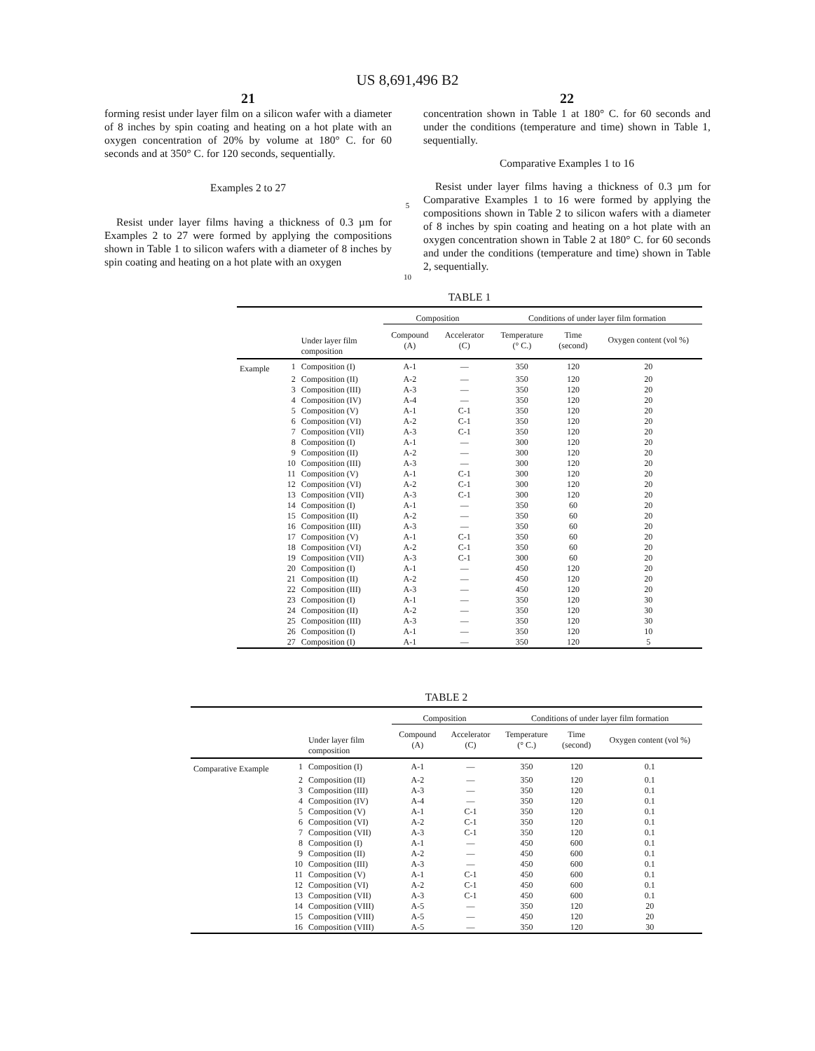US 8,691,496 B2
21
forming resist under layer film on a silicon wafer with a diameter of 8 inches by spin coating and heating on a hot plate with an oxygen concentration of 20% by volume at 180° C. for 60 seconds and at 350° C. for 120 seconds, sequentially.
Examples 2 to 27
Resist under layer films having a thickness of 0.3 µm for Examples 2 to 27 were formed by applying the compositions shown in Table 1 to silicon wafers with a diameter of 8 inches by spin coating and heating on a hot plate with an oxygen
5
10
22
concentration shown in Table 1 at 180° C. for 60 seconds and under the conditions (temperature and time) shown in Table 1, sequentially.
Comparative Examples 1 to 16
Resist under layer films having a thickness of 0.3 µm for Comparative Examples 1 to 16 were formed by applying the compositions shown in Table 2 to silicon wafers with a diameter of 8 inches by spin coating and heating on a hot plate with an oxygen concentration shown in Table 2 at 180° C. for 60 seconds and under the conditions (temperature and time) shown in Table 2, sequentially.
TABLE 1
| | | | Composition | | Conditions of under layer film formation | | |
| --- | --- | --- | --- | --- | --- | --- | --- |
| | | Under layer film composition | Compound (A) | Accelerator (C) | Temperature (° C.) | Time (second) | Oxygen content (vol %) |
| Example | 1 | Composition (I) | A-1 | — | 350 | 120 | 20 |
| | 2 | Composition (II) | A-2 | — | 350 | 120 | 20 |
| | 3 | Composition (III) | A-3 | — | 350 | 120 | 20 |
| | 4 | Composition (IV) | A-4 | — | 350 | 120 | 20 |
| | 5 | Composition (V) | A-1 | C-1 | 350 | 120 | 20 |
| | 6 | Composition (VI) | A-2 | C-1 | 350 | 120 | 20 |
| | 7 | Composition (VII) | A-3 | C-1 | 350 | 120 | 20 |
| | 8 | Composition (I) | A-1 | — | 300 | 120 | 20 |
| | 9 | Composition (II) | A-2 | — | 300 | 120 | 20 |
| | 10 | Composition (III) | A-3 | — | 300 | 120 | 20 |
| | 11 | Composition (V) | A-1 | C-1 | 300 | 120 | 20 |
| | 12 | Composition (VI) | A-2 | C-1 | 300 | 120 | 20 |
| | 13 | Composition (VII) | A-3 | C-1 | 300 | 120 | 20 |
| | 14 | Composition (I) | A-1 | — | 350 | 60 | 20 |
| | 15 | Composition (II) | A-2 | — | 350 | 60 | 20 |
| | 16 | Composition (III) | A-3 | — | 350 | 60 | 20 |
| | 17 | Composition (V) | A-1 | C-1 | 350 | 60 | 20 |
| | 18 | Composition (VI) | A-2 | C-1 | 350 | 60 | 20 |
| | 19 | Composition (VII) | A-3 | C-1 | 300 | 60 | 20 |
| | 20 | Composition (I) | A-1 | — | 450 | 120 | 20 |
| | 21 | Composition (II) | A-2 | — | 450 | 120 | 20 |
| | 22 | Composition (III) | A-3 | — | 450 | 120 | 20 |
| | 23 | Composition (I) | A-1 | — | 350 | 120 | 30 |
| | 24 | Composition (II) | A-2 | — | 350 | 120 | 30 |
| | 25 | Composition (III) | A-3 | — | 350 | 120 | 30 |
| | 26 | Composition (I) | A-1 | — | 350 | 120 | 10 |
| | 27 | Composition (I) | A-1 | — | 350 | 120 | 5 |
TABLE 2
| | | | Composition | | Conditions of under layer film formation | | |
| --- | --- | --- | --- | --- | --- | --- | --- |
| | | Under layer film composition | Compound (A) | Accelerator (C) | Temperature (° C.) | Time (second) | Oxygen content (vol %) |
| Comparative Example | 1 | Composition (I) | A-1 | — | 350 | 120 | 0.1 |
| | 2 | Composition (II) | A-2 | — | 350 | 120 | 0.1 |
| | 3 | Composition (III) | A-3 | — | 350 | 120 | 0.1 |
| | 4 | Composition (IV) | A-4 | — | 350 | 120 | 0.1 |
| | 5 | Composition (V) | A-1 | C-1 | 350 | 120 | 0.1 |
| | 6 | Composition (VI) | A-2 | C-1 | 350 | 120 | 0.1 |
| | 7 | Composition (VII) | A-3 | C-1 | 350 | 120 | 0.1 |
| | 8 | Composition (I) | A-1 | — | 450 | 600 | 0.1 |
| | 9 | Composition (II) | A-2 | — | 450 | 600 | 0.1 |
| | 10 | Composition (III) | A-3 | — | 450 | 600 | 0.1 |
| | 11 | Composition (V) | A-1 | C-1 | 450 | 600 | 0.1 |
| | 12 | Composition (VI) | A-2 | C-1 | 450 | 600 | 0.1 |
| | 13 | Composition (VII) | A-3 | C-1 | 450 | 600 | 0.1 |
| | 14 | Composition (VIII) | A-5 | — | 350 | 120 | 20 |
| | 15 | Composition (VIII) | A-5 | — | 450 | 120 | 20 |
| | 16 | Composition (VIII) | A-5 | — | 350 | 120 | 30 |